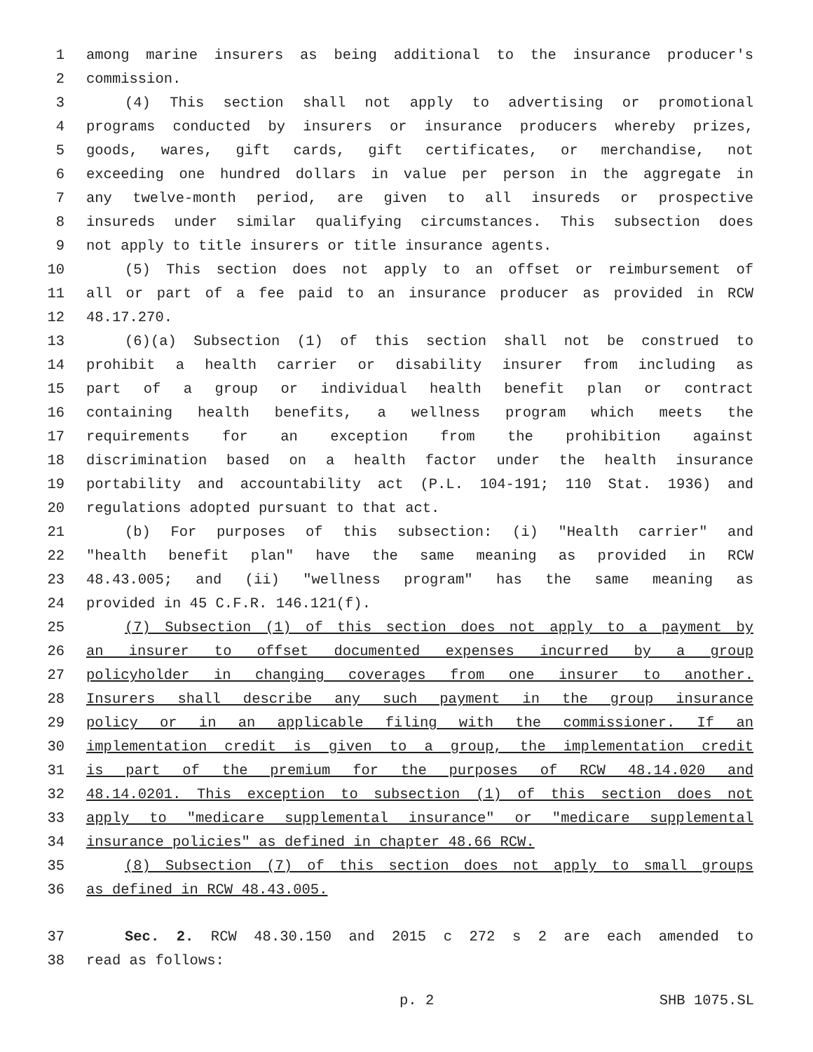1 among marine insurers as being additional to the insurance producer's
2 commission.
3 (4) This section shall not apply to advertising or promotional
4 programs conducted by insurers or insurance producers whereby prizes,
5 goods, wares, gift cards, gift certificates, or merchandise, not
6 exceeding one hundred dollars in value per person in the aggregate in
7 any twelve-month period, are given to all insureds or prospective
8 insureds under similar qualifying circumstances. This subsection does
9 not apply to title insurers or title insurance agents.
10 (5) This section does not apply to an offset or reimbursement of
11 all or part of a fee paid to an insurance producer as provided in RCW
12 48.17.270.
13 (6)(a) Subsection (1) of this section shall not be construed to
14 prohibit a health carrier or disability insurer from including as
15 part of a group or individual health benefit plan or contract
16 containing health benefits, a wellness program which meets the
17 requirements for an exception from the prohibition against
18 discrimination based on a health factor under the health insurance
19 portability and accountability act (P.L. 104-191; 110 Stat. 1936) and
20 regulations adopted pursuant to that act.
21 (b) For purposes of this subsection: (i) "Health carrier" and
22 "health benefit plan" have the same meaning as provided in RCW
23 48.43.005; and (ii) "wellness program" has the same meaning as
24 provided in 45 C.F.R. 146.121(f).
25 (7) Subsection (1) of this section does not apply to a payment by
26 an insurer to offset documented expenses incurred by a group
27 policyholder in changing coverages from one insurer to another.
28 Insurers shall describe any such payment in the group insurance
29 policy or in an applicable filing with the commissioner. If an
30 implementation credit is given to a group, the implementation credit
31 is part of the premium for the purposes of RCW 48.14.020 and
32 48.14.0201. This exception to subsection (1) of this section does not
33 apply to "medicare supplemental insurance" or "medicare supplemental
34 insurance policies" as defined in chapter 48.66 RCW.
35 (8) Subsection (7) of this section does not apply to small groups
36 as defined in RCW 48.43.005.
37 Sec. 2. RCW 48.30.150 and 2015 c 272 s 2 are each amended to
38 read as follows:
p. 2 SHB 1075.SL